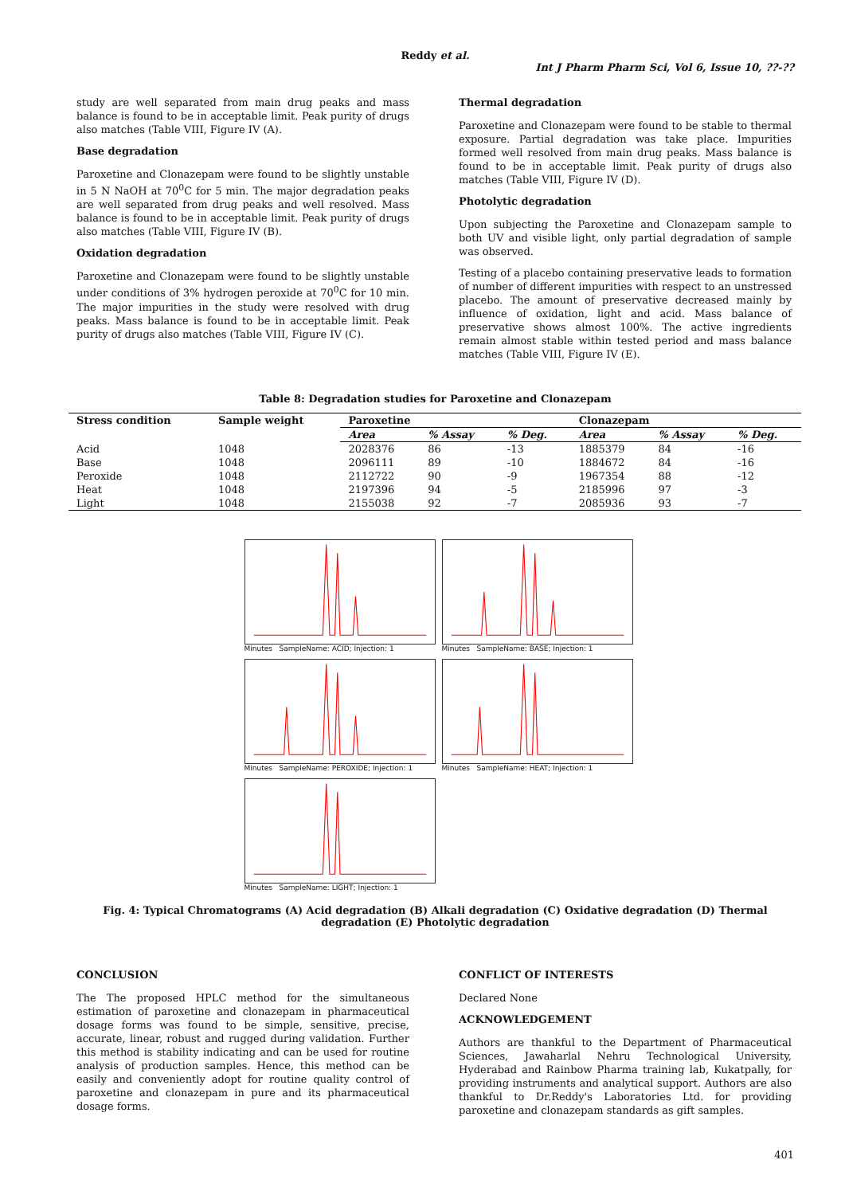Reddy et al.
Int J Pharm Pharm Sci, Vol 6, Issue 10, ??-??
study are well separated from main drug peaks and mass balance is found to be in acceptable limit. Peak purity of drugs also matches (Table VIII, Figure IV (A).
Base degradation
Paroxetine and Clonazepam were found to be slightly unstable in 5 N NaOH at 70<sup>0</sup>C for 5 min. The major degradation peaks are well separated from drug peaks and well resolved. Mass balance is found to be in acceptable limit. Peak purity of drugs also matches (Table VIII, Figure IV (B).
Oxidation degradation
Paroxetine and Clonazepam were found to be slightly unstable under conditions of 3% hydrogen peroxide at 70<sup>0</sup>C for 10 min. The major impurities in the study were resolved with drug peaks. Mass balance is found to be in acceptable limit. Peak purity of drugs also matches (Table VIII, Figure IV (C).
Thermal degradation
Paroxetine and Clonazepam were found to be stable to thermal exposure. Partial degradation was take place. Impurities formed well resolved from main drug peaks. Mass balance is found to be in acceptable limit. Peak purity of drugs also matches (Table VIII, Figure IV (D).
Photolytic degradation
Upon subjecting the Paroxetine and Clonazepam sample to both UV and visible light, only partial degradation of sample was observed.
Testing of a placebo containing preservative leads to formation of number of different impurities with respect to an unstressed placebo. The amount of preservative decreased mainly by influence of oxidation, light and acid. Mass balance of preservative shows almost 100%. The active ingredients remain almost stable within tested period and mass balance matches (Table VIII, Figure IV (E).
Table 8: Degradation studies for Paroxetine and Clonazepam
| Stress condition | Sample weight | Paroxetine | | | Clonazepam | | |
| --- | --- | --- | --- | --- | --- | --- | --- |
| | | Area | % Assay | % Deg. | Area | % Assay | % Deg. |
| Acid | 1048 | 2028376 | 86 | -13 | 1885379 | 84 | -16 |
| Base | 1048 | 2096111 | 89 | -10 | 1884672 | 84 | -16 |
| Peroxide | 1048 | 2112722 | 90 | -9 | 1967354 | 88 | -12 |
| Heat | 1048 | 2197396 | 94 | -5 | 2185996 | 97 | -3 |
| Light | 1048 | 2155038 | 92 | -7 | 2085936 | 93 | -7 |
Minutes SampleName: ACID; Injection: 1
Minutes SampleName: BASE; Injection: 1
Minutes SampleName: PEROXIDE; Injection: 1
Minutes SampleName: HEAT; Injection: 1
Minutes SampleName: LIGHT; Injection: 1
Fig. 4: Typical Chromatograms (A) Acid degradation (B) Alkali degradation (C) Oxidative degradation (D) Thermal degradation (E) Photolytic degradation
CONCLUSION
The The proposed HPLC method for the simultaneous estimation of paroxetine and clonazepam in pharmaceutical dosage forms was found to be simple, sensitive, precise, accurate, linear, robust and rugged during validation. Further this method is stability indicating and can be used for routine analysis of production samples. Hence, this method can be easily and conveniently adopt for routine quality control of paroxetine and clonazepam in pure and its pharmaceutical dosage forms.
CONFLICT OF INTERESTS
Declared None
ACKNOWLEDGEMENT
Authors are thankful to the Department of Pharmaceutical Sciences, Jawaharlal Nehru Technological University, Hyderabad and Rainbow Pharma training lab, Kukatpally, for providing instruments and analytical support. Authors are also thankful to Dr.Reddy's Laboratories Ltd. for providing paroxetine and clonazepam standards as gift samples.
401